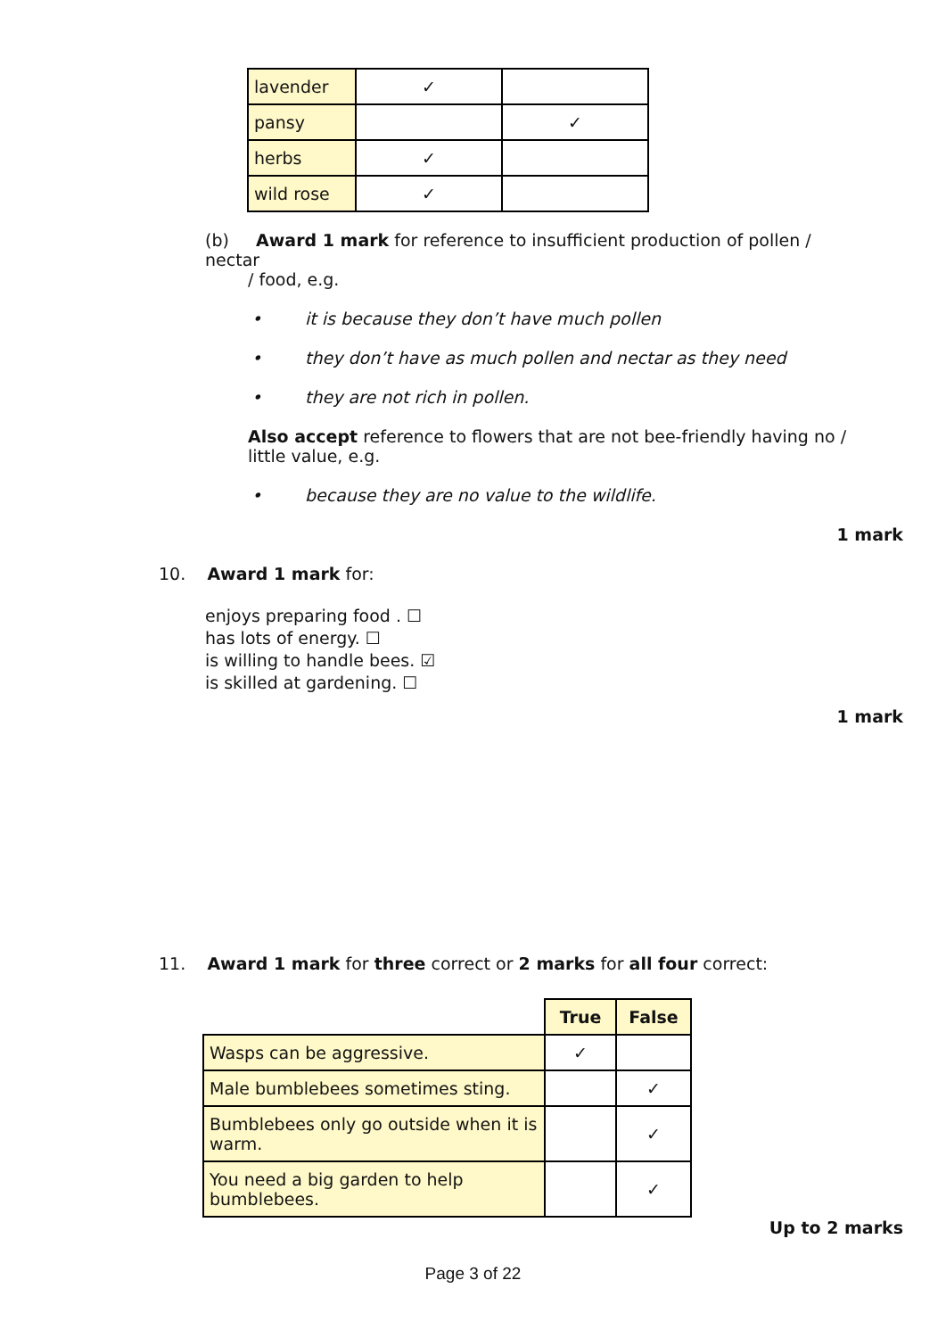| lavender | ✓ | |
| pansy | | ✓ |
| herbs | ✓ | |
| wild rose | ✓ | |
(b) Award 1 mark for reference to insufficient production of pollen / nectar
/ food, e.g.
• it is because they don’t have much pollen
• they don’t have as much pollen and nectar as they need
• they are not rich in pollen.
Also accept reference to flowers that are not bee-friendly having no / little value, e.g.
• because they are no value to the wildlife.
1 mark
10. Award 1 mark for:
enjoys preparing food . ☐
has lots of energy. ☐
is willing to handle bees. ☑
is skilled at gardening. ☐
1 mark
11. Award 1 mark for three correct or 2 marks for all four correct:
| | True | False |
| --- | --- | --- |
| Wasps can be aggressive. | ✓ | |
| Male bumblebees sometimes sting. | | ✓ |
| Bumblebees only go outside when it is warm. | | ✓ |
| You need a big garden to help bumblebees. | | ✓ |
Up to 2 marks
Page 3 of 22